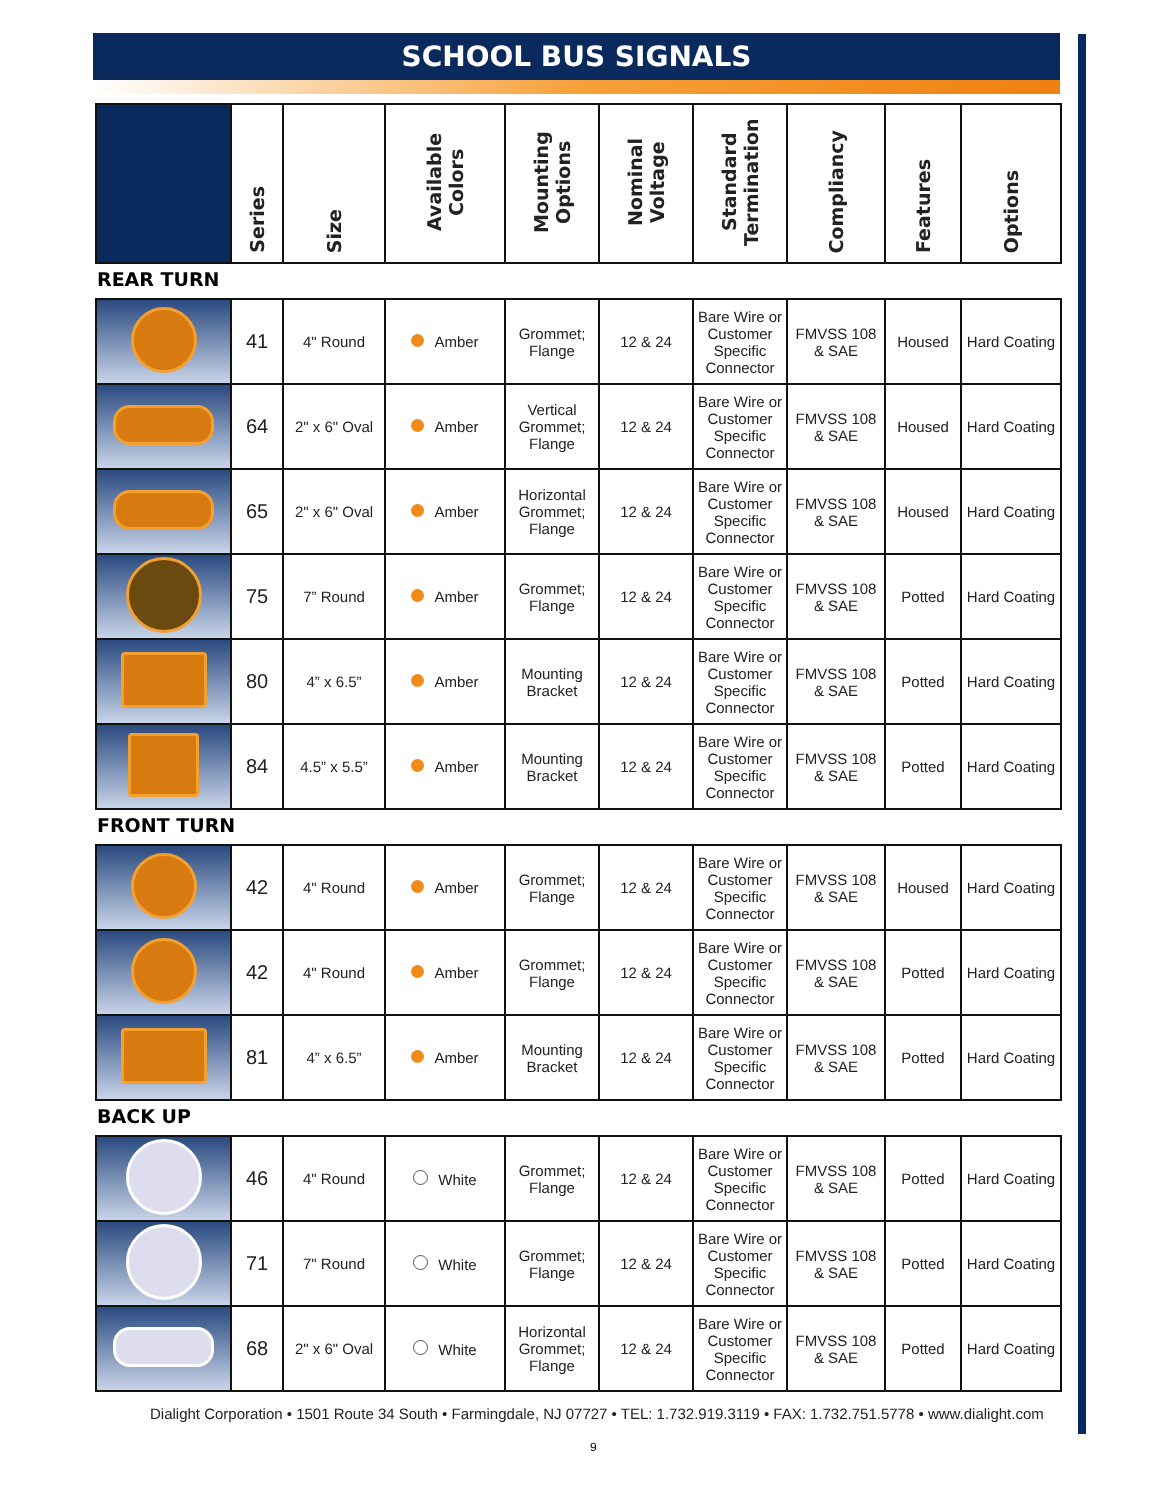SCHOOL BUS SIGNALS
| | Series | Size | Available Colors | Mounting Options | Nominal Voltage | Standard Termination | Compliancy | Features | Options |
| --- | --- | --- | --- | --- | --- | --- | --- | --- | --- |
REAR TURN
| | 41 | 4" Round | Amber | Grommet; Flange | 12 & 24 | Bare Wire or Customer Specific Connector | FMVSS 108 & SAE | Housed | Hard Coating |
| | 64 | 2" x 6" Oval | Amber | Vertical Grommet; Flange | 12 & 24 | Bare Wire or Customer Specific Connector | FMVSS 108 & SAE | Housed | Hard Coating |
| | 65 | 2" x 6" Oval | Amber | Horizontal Grommet; Flange | 12 & 24 | Bare Wire or Customer Specific Connector | FMVSS 108 & SAE | Housed | Hard Coating |
| | 75 | 7” Round | Amber | Grommet; Flange | 12 & 24 | Bare Wire or Customer Specific Connector | FMVSS 108 & SAE | Potted | Hard Coating |
| | 80 | 4” x 6.5” | Amber | Mounting Bracket | 12 & 24 | Bare Wire or Customer Specific Connector | FMVSS 108 & SAE | Potted | Hard Coating |
| | 84 | 4.5” x 5.5” | Amber | Mounting Bracket | 12 & 24 | Bare Wire or Customer Specific Connector | FMVSS 108 & SAE | Potted | Hard Coating |
FRONT TURN
| | 42 | 4" Round | Amber | Grommet; Flange | 12 & 24 | Bare Wire or Customer Specific Connector | FMVSS 108 & SAE | Housed | Hard Coating |
| | 42 | 4" Round | Amber | Grommet; Flange | 12 & 24 | Bare Wire or Customer Specific Connector | FMVSS 108 & SAE | Potted | Hard Coating |
| | 81 | 4” x 6.5” | Amber | Mounting Bracket | 12 & 24 | Bare Wire or Customer Specific Connector | FMVSS 108 & SAE | Potted | Hard Coating |
BACK UP
| | 46 | 4" Round | White | Grommet; Flange | 12 & 24 | Bare Wire or Customer Specific Connector | FMVSS 108 & SAE | Potted | Hard Coating |
| | 71 | 7" Round | White | Grommet; Flange | 12 & 24 | Bare Wire or Customer Specific Connector | FMVSS 108 & SAE | Potted | Hard Coating |
| | 68 | 2" x 6" Oval | White | Horizontal Grommet; Flange | 12 & 24 | Bare Wire or Customer Specific Connector | FMVSS 108 & SAE | Potted | Hard Coating |
Dialight Corporation • 1501 Route 34 South • Farmingdale, NJ 07727 • TEL: 1.732.919.3119 • FAX: 1.732.751.5778 • www.dialight.com
9